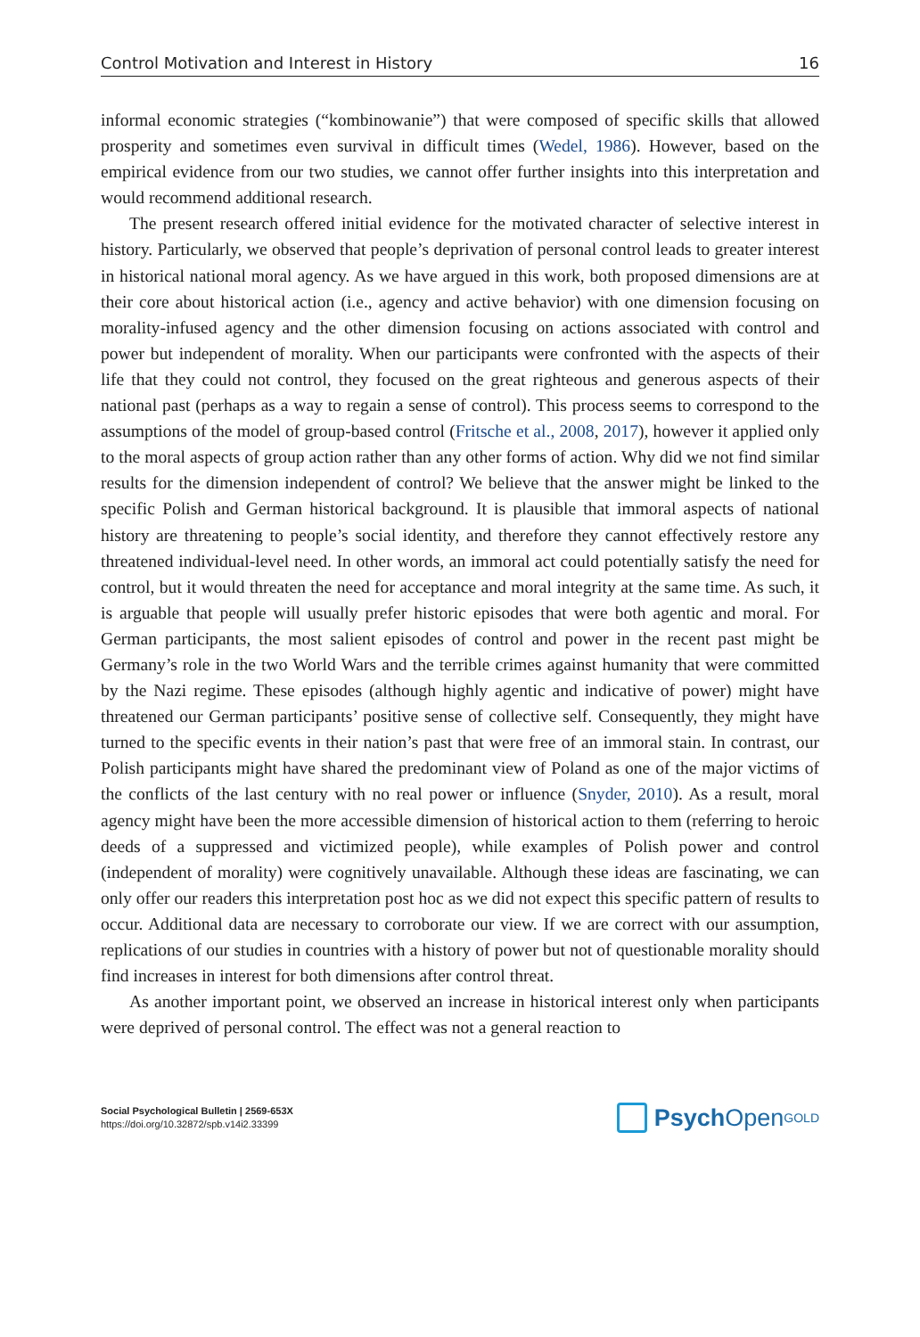Control Motivation and Interest in History 16
informal economic strategies (“kombinowanie”) that were composed of specific skills that allowed prosperity and sometimes even survival in difficult times (Wedel, 1986). However, based on the empirical evidence from our two studies, we cannot offer further insights into this interpretation and would recommend additional research.
The present research offered initial evidence for the motivated character of selective interest in history. Particularly, we observed that people’s deprivation of personal control leads to greater interest in historical national moral agency. As we have argued in this work, both proposed dimensions are at their core about historical action (i.e., agency and active behavior) with one dimension focusing on morality-infused agency and the other dimension focusing on actions associated with control and power but independent of morality. When our participants were confronted with the aspects of their life that they could not control, they focused on the great righteous and generous aspects of their national past (perhaps as a way to regain a sense of control). This process seems to correspond to the assumptions of the model of group-based control (Fritsche et al., 2008, 2017), however it applied only to the moral aspects of group action rather than any other forms of action. Why did we not find similar results for the dimension independent of control? We believe that the answer might be linked to the specific Polish and German historical background. It is plausible that immoral aspects of national history are threatening to people’s social identity, and therefore they cannot effectively restore any threatened individual-level need. In other words, an immoral act could potentially satisfy the need for control, but it would threaten the need for acceptance and moral integrity at the same time. As such, it is arguable that people will usually prefer historic episodes that were both agentic and moral. For German participants, the most salient episodes of control and power in the recent past might be Germany’s role in the two World Wars and the terrible crimes against humanity that were committed by the Nazi regime. These episodes (although highly agentic and indicative of power) might have threatened our German participants’ positive sense of collective self. Consequently, they might have turned to the specific events in their nation’s past that were free of an immoral stain. In contrast, our Polish participants might have shared the predominant view of Poland as one of the major victims of the conflicts of the last century with no real power or influence (Snyder, 2010). As a result, moral agency might have been the more accessible dimension of historical action to them (referring to heroic deeds of a suppressed and victimized people), while examples of Polish power and control (independent of morality) were cognitively unavailable. Although these ideas are fascinating, we can only offer our readers this interpretation post hoc as we did not expect this specific pattern of results to occur. Additional data are necessary to corroborate our view. If we are correct with our assumption, replications of our studies in countries with a history of power but not of questionable morality should find increases in interest for both dimensions after control threat.
As another important point, we observed an increase in historical interest only when participants were deprived of personal control. The effect was not a general reaction to
Social Psychological Bulletin | 2569-653X
https://doi.org/10.32872/spb.v14i2.33399
Psych Open<sup>GOLD</sup>